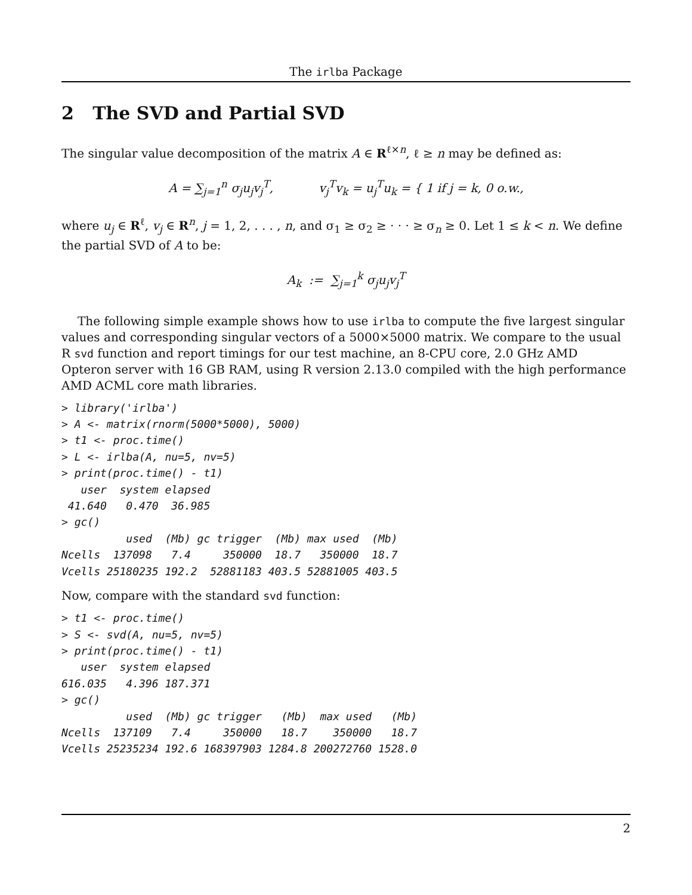The irlba Package
2 The SVD and Partial SVD
The singular value decomposition of the matrix A ∈ R<sup>ℓ×n</sup>, ℓ ≥ n may be defined as:
A = ∑<sub>j=1</sub><sup>n</sup> σ<sub>j</sub>u<sub>j</sub>v<sub>j</sub><sup>T</sup>, v<sub>j</sub><sup>T</sup>v<sub>k</sub> = u<sub>j</sub><sup>T</sup>u<sub>k</sub> = { 1 if j = k, 0 o.w.,
where u<sub>j</sub> ∈ R<sup>ℓ</sup>, v<sub>j</sub> ∈ R<sup>n</sup>, j = 1, 2, . . . , n, and σ<sub>1</sub> ≥ σ<sub>2</sub> ≥ · · · ≥ σ<sub>n</sub> ≥ 0. Let 1 ≤ k < n. We define the partial SVD of A to be:
A<sub>k</sub> := ∑<sub>j=1</sub><sup>k</sup> σ<sub>j</sub>u<sub>j</sub>v<sub>j</sub><sup>T</sup>
The following simple example shows how to use irlba to compute the five largest singular values and corresponding singular vectors of a 5000×5000 matrix. We compare to the usual R svd function and report timings for our test machine, an 8-CPU core, 2.0 GHz AMD Opteron server with 16 GB RAM, using R version 2.13.0 compiled with the high performance AMD ACML core math libraries.
> library('irlba')
> A <- matrix(rnorm(5000*5000), 5000)
> t1 <- proc.time()
> L <- irlba(A, nu=5, nv=5)
> print(proc.time() - t1)
   user  system elapsed
 41.640   0.470  36.985
> gc()
          used  (Mb) gc trigger  (Mb) max used  (Mb)
Ncells  137098   7.4     350000  18.7   350000  18.7
Vcells 25180235 192.2  52881183 403.5 52881005 403.5
Now, compare with the standard svd function:
> t1 <- proc.time()
> S <- svd(A, nu=5, nv=5)
> print(proc.time() - t1)
   user  system elapsed
616.035   4.396 187.371
> gc()
          used  (Mb) gc trigger   (Mb)  max used   (Mb)
Ncells  137109   7.4     350000   18.7    350000   18.7
Vcells 25235234 192.6 168397903 1284.8 200272760 1528.0
2